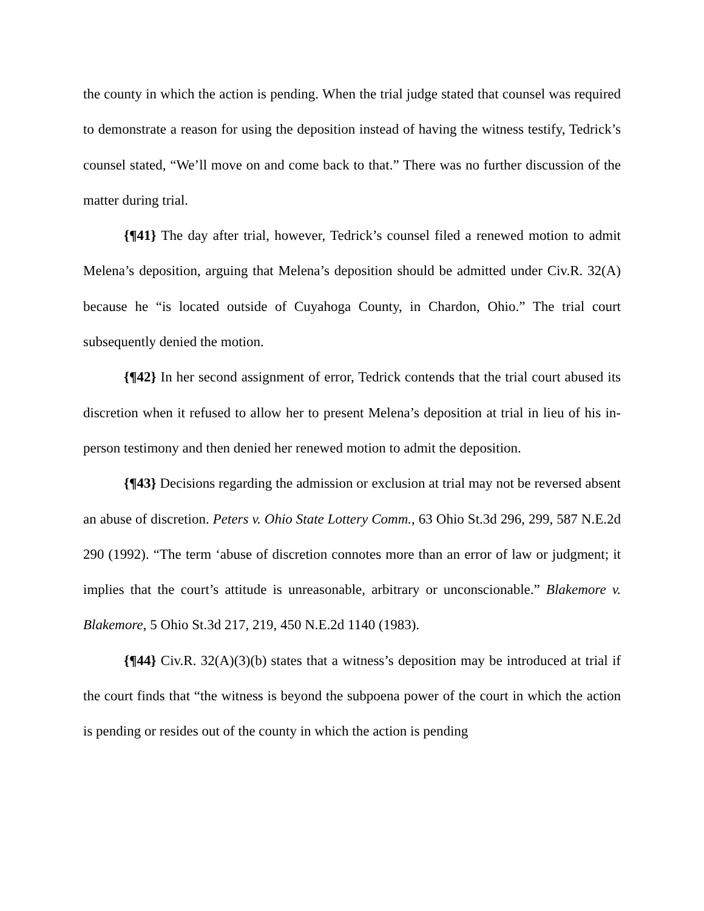the county in which the action is pending. When the trial judge stated that counsel was required to demonstrate a reason for using the deposition instead of having the witness testify, Tedrick’s counsel stated, “We’ll move on and come back to that.” There was no further discussion of the matter during trial.
{¶41} The day after trial, however, Tedrick’s counsel filed a renewed motion to admit Melena’s deposition, arguing that Melena’s deposition should be admitted under Civ.R. 32(A) because he “is located outside of Cuyahoga County, in Chardon, Ohio.” The trial court subsequently denied the motion.
{¶42} In her second assignment of error, Tedrick contends that the trial court abused its discretion when it refused to allow her to present Melena’s deposition at trial in lieu of his in-person testimony and then denied her renewed motion to admit the deposition.
{¶43} Decisions regarding the admission or exclusion at trial may not be reversed absent an abuse of discretion. Peters v. Ohio State Lottery Comm., 63 Ohio St.3d 296, 299, 587 N.E.2d 290 (1992). “The term ‘abuse of discretion connotes more than an error of law or judgment; it implies that the court’s attitude is unreasonable, arbitrary or unconscionable.” Blakemore v. Blakemore, 5 Ohio St.3d 217, 219, 450 N.E.2d 1140 (1983).
{¶44} Civ.R. 32(A)(3)(b) states that a witness’s deposition may be introduced at trial if the court finds that “the witness is beyond the subpoena power of the court in which the action is pending or resides out of the county in which the action is pending